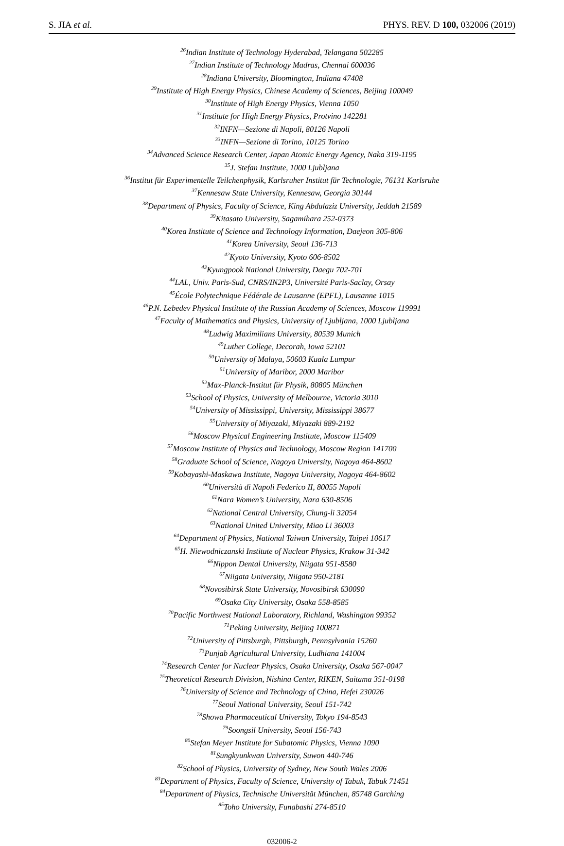S. JIA et al. PHYS. REV. D 100, 032006 (2019)
<sup>26</sup> Indian Institute of Technology Hyderabad, Telangana 502285
<sup>27</sup> Indian Institute of Technology Madras, Chennai 600036
<sup>28</sup> Indiana University, Bloomington, Indiana 47408
<sup>29</sup> Institute of High Energy Physics, Chinese Academy of Sciences, Beijing 100049
<sup>30</sup> Institute of High Energy Physics, Vienna 1050
<sup>31</sup> Institute for High Energy Physics, Protvino 142281
<sup>32</sup> INFN—Sezione di Napoli, 80126 Napoli
<sup>33</sup> INFN—Sezione di Torino, 10125 Torino
<sup>34</sup> Advanced Science Research Center, Japan Atomic Energy Agency, Naka 319-1195
<sup>35</sup> J. Stefan Institute, 1000 Ljubljana
<sup>36</sup> Institut für Experimentelle Teilchenphysik, Karlsruher Institut für Technologie, 76131 Karlsruhe
<sup>37</sup> Kennesaw State University, Kennesaw, Georgia 30144
<sup>38</sup> Department of Physics, Faculty of Science, King Abdulaziz University, Jeddah 21589
<sup>39</sup> Kitasato University, Sagamihara 252-0373
<sup>40</sup> Korea Institute of Science and Technology Information, Daejeon 305-806
<sup>41</sup> Korea University, Seoul 136-713
<sup>42</sup> Kyoto University, Kyoto 606-8502
<sup>43</sup> Kyungpook National University, Daegu 702-701
<sup>44</sup> LAL, Univ. Paris-Sud, CNRS/IN2P3, Université Paris-Saclay, Orsay
<sup>45</sup> École Polytechnique Fédérale de Lausanne (EPFL), Lausanne 1015
<sup>46</sup>P.N. Lebedev Physical Institute of the Russian Academy of Sciences, Moscow 119991
<sup>47</sup> Faculty of Mathematics and Physics, University of Ljubljana, 1000 Ljubljana
<sup>48</sup> Ludwig Maximilians University, 80539 Munich
<sup>49</sup> Luther College, Decorah, Iowa 52101
<sup>50</sup> University of Malaya, 50603 Kuala Lumpur
<sup>51</sup> University of Maribor, 2000 Maribor
<sup>52</sup> Max-Planck-Institut für Physik, 80805 München
<sup>53</sup> School of Physics, University of Melbourne, Victoria 3010
<sup>54</sup> University of Mississippi, University, Mississippi 38677
<sup>55</sup> University of Miyazaki, Miyazaki 889-2192
<sup>56</sup> Moscow Physical Engineering Institute, Moscow 115409
<sup>57</sup> Moscow Institute of Physics and Technology, Moscow Region 141700
<sup>58</sup> Graduate School of Science, Nagoya University, Nagoya 464-8602
<sup>59</sup> Kobayashi-Maskawa Institute, Nagoya University, Nagoya 464-8602
<sup>60</sup> Università di Napoli Federico II, 80055 Napoli
<sup>61</sup> Nara Women’s University, Nara 630-8506
<sup>62</sup> National Central University, Chung-li 32054
<sup>63</sup> National United University, Miao Li 36003
<sup>64</sup> Department of Physics, National Taiwan University, Taipei 10617
<sup>65</sup>H. Niewodniczanski Institute of Nuclear Physics, Krakow 31-342
<sup>66</sup> Nippon Dental University, Niigata 951-8580
<sup>67</sup> Niigata University, Niigata 950-2181
<sup>68</sup> Novosibirsk State University, Novosibirsk 630090
<sup>69</sup> Osaka City University, Osaka 558-8585
<sup>70</sup> Pacific Northwest National Laboratory, Richland, Washington 99352
<sup>71</sup> Peking University, Beijing 100871
<sup>72</sup> University of Pittsburgh, Pittsburgh, Pennsylvania 15260
<sup>73</sup> Punjab Agricultural University, Ludhiana 141004
<sup>74</sup> Research Center for Nuclear Physics, Osaka University, Osaka 567-0047
<sup>75</sup> Theoretical Research Division, Nishina Center, RIKEN, Saitama 351-0198
<sup>76</sup> University of Science and Technology of China, Hefei 230026
<sup>77</sup> Seoul National University, Seoul 151-742
<sup>78</sup> Showa Pharmaceutical University, Tokyo 194-8543
<sup>79</sup> Soongsil University, Seoul 156-743
<sup>80</sup> Stefan Meyer Institute for Subatomic Physics, Vienna 1090
<sup>81</sup> Sungkyunkwan University, Suwon 440-746
<sup>82</sup> School of Physics, University of Sydney, New South Wales 2006
<sup>83</sup> Department of Physics, Faculty of Science, University of Tabuk, Tabuk 71451
<sup>84</sup> Department of Physics, Technische Universität München, 85748 Garching
<sup>85</sup> Toho University, Funabashi 274-8510
032006-2